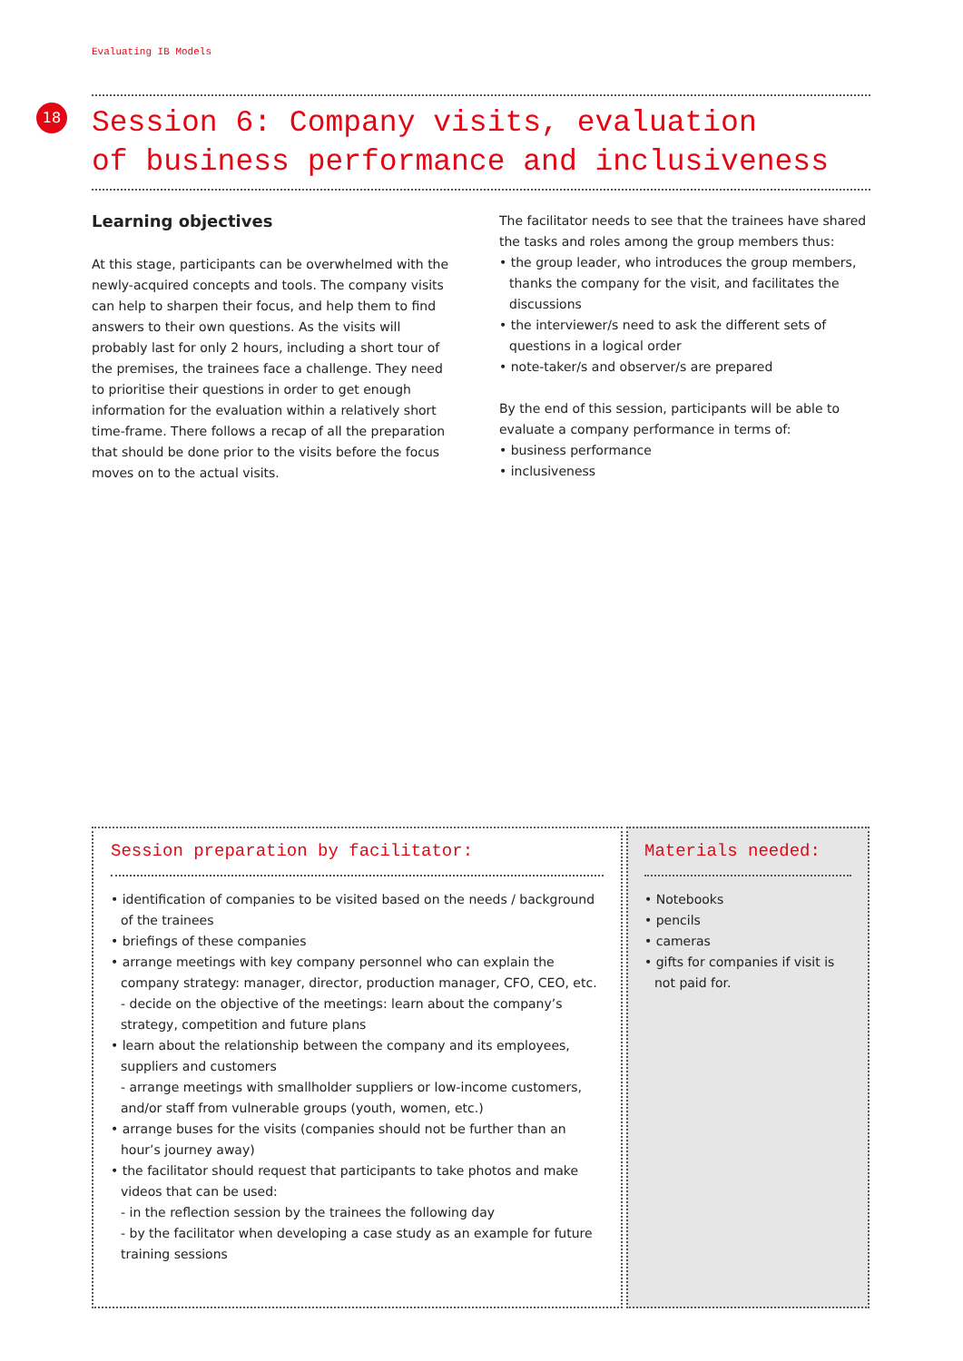Evaluating IB Models
18
Session 6: Company visits, evaluation
of business performance and inclusiveness
Learning objectives
At this stage, participants can be overwhelmed with the newly-acquired concepts and tools. The company visits can help to sharpen their focus, and help them to find answers to their own questions. As the visits will probably last for only 2 hours, including a short tour of the premises, the trainees face a challenge. They need to prioritise their questions in order to get enough information for the evaluation within a relatively short time-frame. There follows a recap of all the preparation that should be done prior to the visits before the focus moves on to the actual visits.
The facilitator needs to see that the trainees have shared the tasks and roles among the group members thus:
• the group leader, who introduces the group members, thanks the company for the visit, and facilitates the discussions
• the interviewer/s need to ask the different sets of questions in a logical order
• note-taker/s and observer/s are prepared
By the end of this session, participants will be able to evaluate a company performance in terms of:
• business performance
• inclusiveness
Session preparation by facilitator:
• identification of companies to be visited based on the needs / background of the trainees
• briefings of these companies
• arrange meetings with key company personnel who can explain the company strategy: manager, director, production manager, CFO, CEO, etc.
- decide on the objective of the meetings: learn about the company’s strategy, competition and future plans
• learn about the relationship between the company and its employees, suppliers and customers
- arrange meetings with smallholder suppliers or low-income customers, and/or staff from vulnerable groups (youth, women, etc.)
• arrange buses for the visits (companies should not be further than an hour’s journey away)
• the facilitator should request that participants to take photos and make videos that can be used:
- in the reflection session by the trainees the following day
- by the facilitator when developing a case study as an example for future training sessions
Materials needed:
• Notebooks
• pencils
• cameras
• gifts for companies if visit is not paid for.